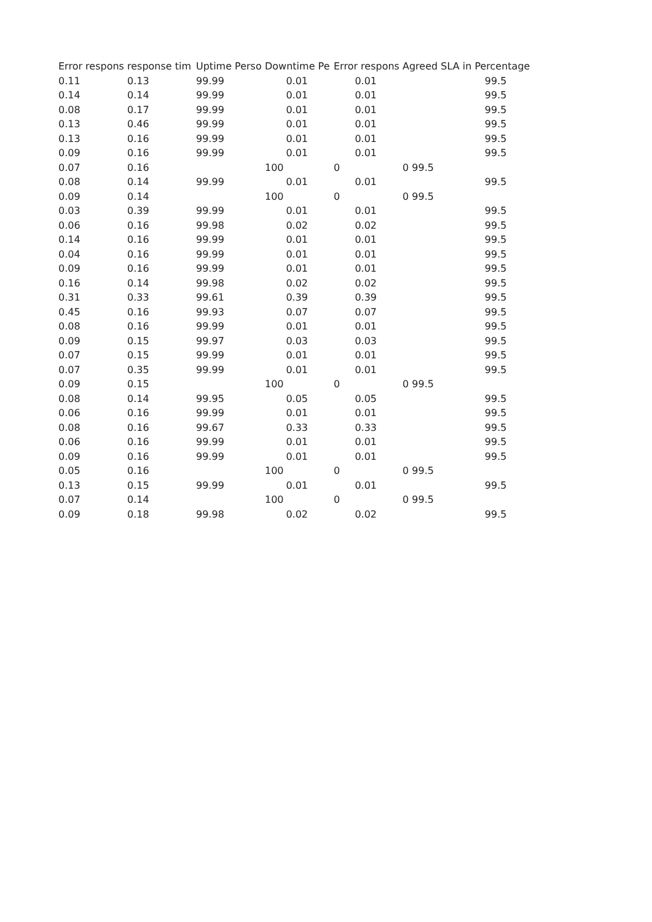| Error respons | response tim | Uptime Perso | Downtime Pe | Error respons | Agreed SLA in Percentage |
| --- | --- | --- | --- | --- | --- |
| 0.11 | 0.13 | 99.99 | 0.01 | 0.01 | 99.5 |
| 0.14 | 0.14 | 99.99 | 0.01 | 0.01 | 99.5 |
| 0.08 | 0.17 | 99.99 | 0.01 | 0.01 | 99.5 |
| 0.13 | 0.46 | 99.99 | 0.01 | 0.01 | 99.5 |
| 0.13 | 0.16 | 99.99 | 0.01 | 0.01 | 99.5 |
| 0.09 | 0.16 | 99.99 | 0.01 | 0.01 | 99.5 |
| 0.07 | 0.16 | | 100 | 0 | 0 99.5 |
| 0.08 | 0.14 | 99.99 | 0.01 | 0.01 | 99.5 |
| 0.09 | 0.14 | | 100 | 0 | 0 99.5 |
| 0.03 | 0.39 | 99.99 | 0.01 | 0.01 | 99.5 |
| 0.06 | 0.16 | 99.98 | 0.02 | 0.02 | 99.5 |
| 0.14 | 0.16 | 99.99 | 0.01 | 0.01 | 99.5 |
| 0.04 | 0.16 | 99.99 | 0.01 | 0.01 | 99.5 |
| 0.09 | 0.16 | 99.99 | 0.01 | 0.01 | 99.5 |
| 0.16 | 0.14 | 99.98 | 0.02 | 0.02 | 99.5 |
| 0.31 | 0.33 | 99.61 | 0.39 | 0.39 | 99.5 |
| 0.45 | 0.16 | 99.93 | 0.07 | 0.07 | 99.5 |
| 0.08 | 0.16 | 99.99 | 0.01 | 0.01 | 99.5 |
| 0.09 | 0.15 | 99.97 | 0.03 | 0.03 | 99.5 |
| 0.07 | 0.15 | 99.99 | 0.01 | 0.01 | 99.5 |
| 0.07 | 0.35 | 99.99 | 0.01 | 0.01 | 99.5 |
| 0.09 | 0.15 | | 100 | 0 | 0 99.5 |
| 0.08 | 0.14 | 99.95 | 0.05 | 0.05 | 99.5 |
| 0.06 | 0.16 | 99.99 | 0.01 | 0.01 | 99.5 |
| 0.08 | 0.16 | 99.67 | 0.33 | 0.33 | 99.5 |
| 0.06 | 0.16 | 99.99 | 0.01 | 0.01 | 99.5 |
| 0.09 | 0.16 | 99.99 | 0.01 | 0.01 | 99.5 |
| 0.05 | 0.16 | | 100 | 0 | 0 99.5 |
| 0.13 | 0.15 | 99.99 | 0.01 | 0.01 | 99.5 |
| 0.07 | 0.14 | | 100 | 0 | 0 99.5 |
| 0.09 | 0.18 | 99.98 | 0.02 | 0.02 | 99.5 |